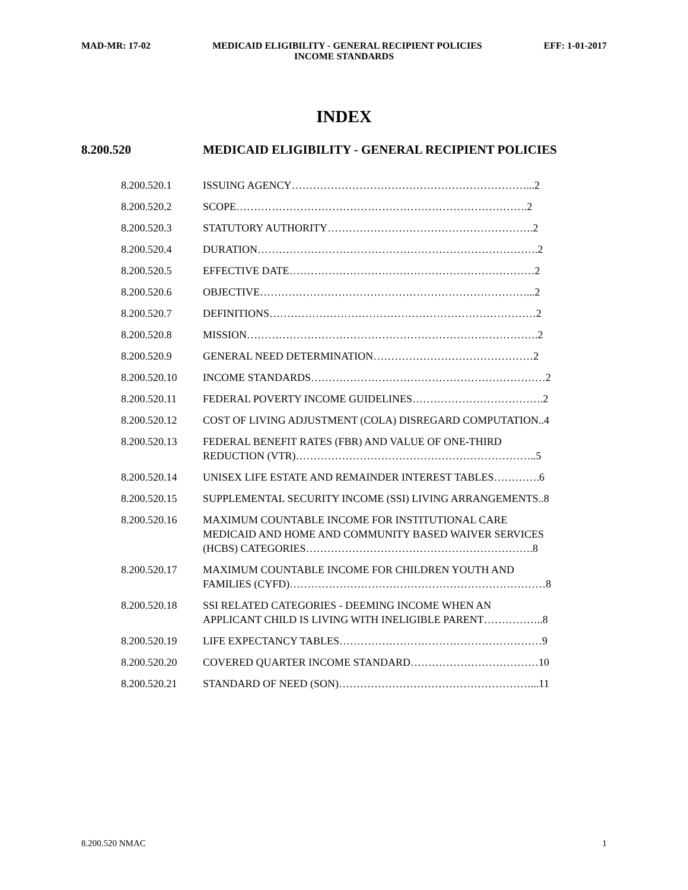MAD-MR: 17-02 MEDICAID ELIGIBILITY - GENERAL RECIPIENT POLICIES EFF: 1-01-2017
INCOME STANDARDS
INDEX
8.200.520 MEDICAID ELIGIBILITY - GENERAL RECIPIENT POLICIES
8.200.520.1 ISSUING AGENCY…………………………………………………………...2
8.200.520.2 SCOPE……………………………………………………………………….2
8.200.520.3 STATUTORY AUTHORITY………………………………………………….2
8.200.520.4 DURATION…………………………………………………………………….2
8.200.520.5 EFFECTIVE DATE……………………………………………………………2
8.200.520.6 OBJECTIVE…………………………………………………………………...2
8.200.520.7 DEFINITIONS…………………………………………………………………2
8.200.520.8 MISSION……………………………………………………………………….2
8.200.520.9 GENERAL NEED DETERMINATION………………………………………2
8.200.520.10 INCOME STANDARDS…………………………………………………………2
8.200.520.11 FEDERAL POVERTY INCOME GUIDELINES……………………………….2
8.200.520.12 COST OF LIVING ADJUSTMENT (COLA) DISREGARD COMPUTATION..4
8.200.520.13 FEDERAL BENEFIT RATES (FBR) AND VALUE OF ONE-THIRD
REDUCTION (VTR)…………………………………………………………..5
8.200.520.14 UNISEX LIFE ESTATE AND REMAINDER INTEREST TABLES………….6
8.200.520.15 SUPPLEMENTAL SECURITY INCOME (SSI) LIVING ARRANGEMENTS..8
8.200.520.16 MAXIMUM COUNTABLE INCOME FOR INSTITUTIONAL CARE
MEDICAID AND HOME AND COMMUNITY BASED WAIVER SERVICES
(HCBS) CATEGORIES……………………………………………………….8
8.200.520.17 MAXIMUM COUNTABLE INCOME FOR CHILDREN YOUTH AND
FAMILIES (CYFD)………………………………………………………………8
8.200.520.18 SSI RELATED CATEGORIES - DEEMING INCOME WHEN AN
APPLICANT CHILD IS LIVING WITH INELIGIBLE PARENT……………..8
8.200.520.19 LIFE EXPECTANCY TABLES…………………………………………………9
8.200.520.20 COVERED QUARTER INCOME STANDARD………………………………10
8.200.520.21 STANDARD OF NEED (SON)………………………………………………...11
8.200.520 NMAC 1